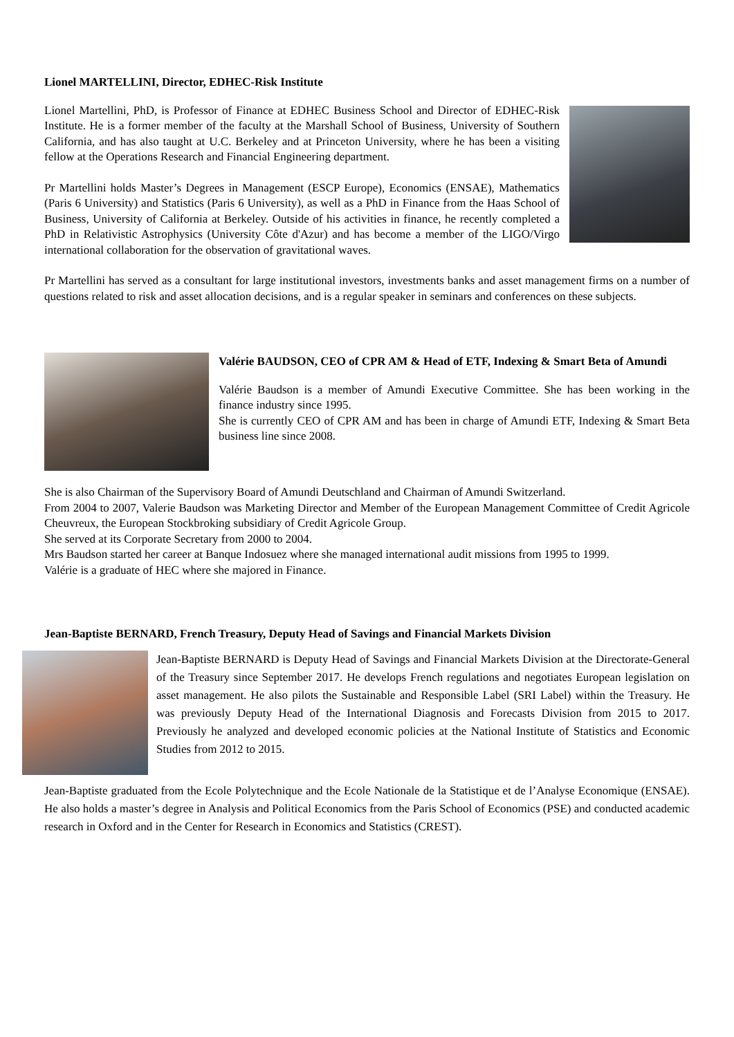Lionel MARTELLINI, Director, EDHEC-Risk Institute
Lionel Martellini, PhD, is Professor of Finance at EDHEC Business School and Director of EDHEC-Risk Institute. He is a former member of the faculty at the Marshall School of Business, University of Southern California, and has also taught at U.C. Berkeley and at Princeton University, where he has been a visiting fellow at the Operations Research and Financial Engineering department.
Pr Martellini holds Master’s Degrees in Management (ESCP Europe), Economics (ENSAE), Mathematics (Paris 6 University) and Statistics (Paris 6 University), as well as a PhD in Finance from the Haas School of Business, University of California at Berkeley. Outside of his activities in finance, he recently completed a PhD in Relativistic Astrophysics (University Côte d'Azur) and has become a member of the LIGO/Virgo international collaboration for the observation of gravitational waves.
Pr Martellini has served as a consultant for large institutional investors, investments banks and asset management firms on a number of questions related to risk and asset allocation decisions, and is a regular speaker in seminars and conferences on these subjects.
Valérie BAUDSON, CEO of CPR AM & Head of ETF, Indexing & Smart Beta of Amundi
Valérie Baudson is a member of Amundi Executive Committee. She has been working in the finance industry since 1995.
She is currently CEO of CPR AM and has been in charge of Amundi ETF, Indexing & Smart Beta business line since 2008.
She is also Chairman of the Supervisory Board of Amundi Deutschland and Chairman of Amundi Switzerland.
From 2004 to 2007, Valerie Baudson was Marketing Director and Member of the European Management Committee of Credit Agricole Cheuvreux, the European Stockbroking subsidiary of Credit Agricole Group.
She served at its Corporate Secretary from 2000 to 2004.
Mrs Baudson started her career at Banque Indosuez where she managed international audit missions from 1995 to 1999.
Valérie is a graduate of HEC where she majored in Finance.
Jean-Baptiste BERNARD, French Treasury, Deputy Head of Savings and Financial Markets Division
Jean-Baptiste BERNARD is Deputy Head of Savings and Financial Markets Division at the Directorate-General of the Treasury since September 2017. He develops French regulations and negotiates European legislation on asset management. He also pilots the Sustainable and Responsible Label (SRI Label) within the Treasury. He was previously Deputy Head of the International Diagnosis and Forecasts Division from 2015 to 2017. Previously he analyzed and developed economic policies at the National Institute of Statistics and Economic Studies from 2012 to 2015.
Jean-Baptiste graduated from the Ecole Polytechnique and the Ecole Nationale de la Statistique et de l’Analyse Economique (ENSAE). He also holds a master’s degree in Analysis and Political Economics from the Paris School of Economics (PSE) and conducted academic research in Oxford and in the Center for Research in Economics and Statistics (CREST).